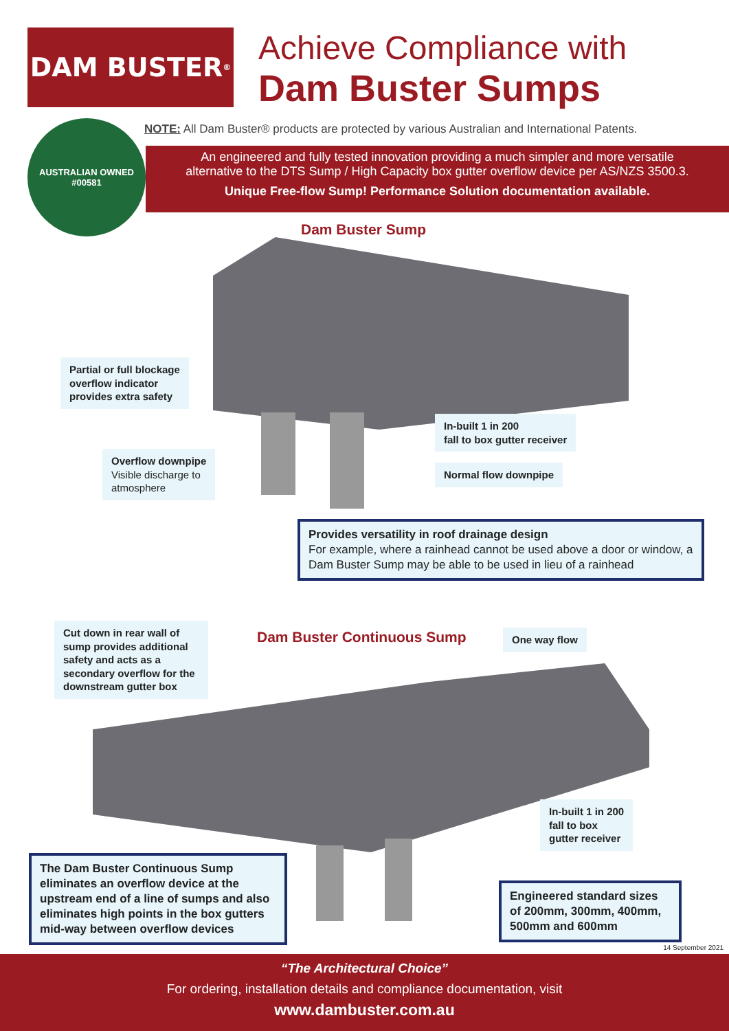DAM BUSTER<sup>®</sup>
Achieve Compliance with
Dam Buster Sumps
AUSTRALIAN OWNED
#00581
NOTE: All Dam Buster® products are protected by various Australian and International Patents.
An engineered and fully tested innovation providing a much simpler and more versatile
alternative to the DTS Sump / High Capacity box gutter overflow device per AS/NZS 3500.3.
Unique Free-flow Sump! Performance Solution documentation available.
Dam Buster Sump
Partial or full blockage
overflow indicator
provides extra safety
Overflow downpipe
Visible discharge to
atmosphere
In-built 1 in 200
fall to box gutter receiver
Normal flow downpipe
Provides versatility in roof drainage design
For example, where a rainhead cannot be used above a door or window, a Dam Buster Sump may be able to be used in lieu of a rainhead
Cut down in rear wall of sump provides additional safety and acts as a secondary overflow for the downstream gutter box
Dam Buster Continuous Sump One way flow
In-built 1 in 200
fall to box
gutter receiver
The Dam Buster Continuous Sump eliminates an overflow device at the upstream end of a line of sumps and also eliminates high points in the box gutters mid-way between overflow devices
Engineered standard sizes of 200mm, 300mm, 400mm, 500mm and 600mm
14 September 2021
“The Architectural Choice”
For ordering, installation details and compliance documentation, visit
www.dambuster.com.au